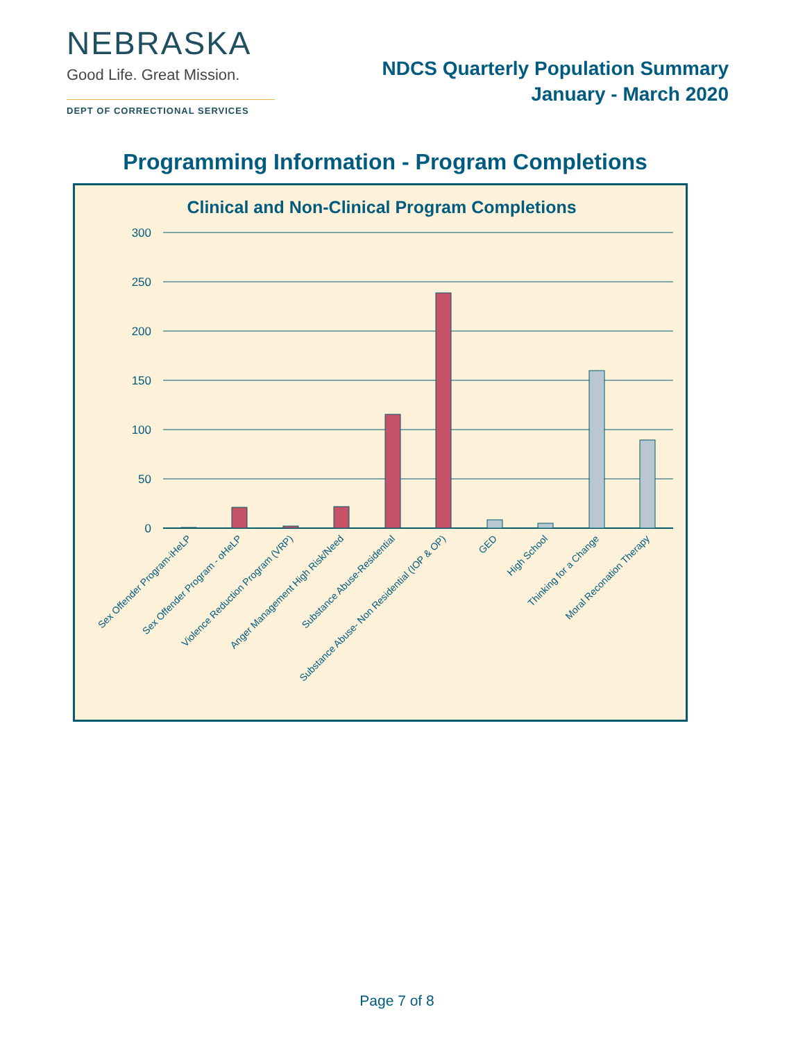NEBRASKA
Good Life. Great Mission.
DEPT OF CORRECTIONAL SERVICES
NDCS Quarterly Population Summary
January - March 2020
Programming Information - Program Completions
Clinical and Non-Clinical Program Completions
300
250
200
150
100
50
0
Sex Offender Program-iHeLP
Sex Offender Program - oHeLP
Violence Reduction Program (VRP)
Anger Management High Risk/Need
Substance Abuse-Residential
Substance Abuse- Non Residential (IOP & OP)
GED
High School
Thinking for a Change
Moral Reconation Therapy
Page 7 of 8